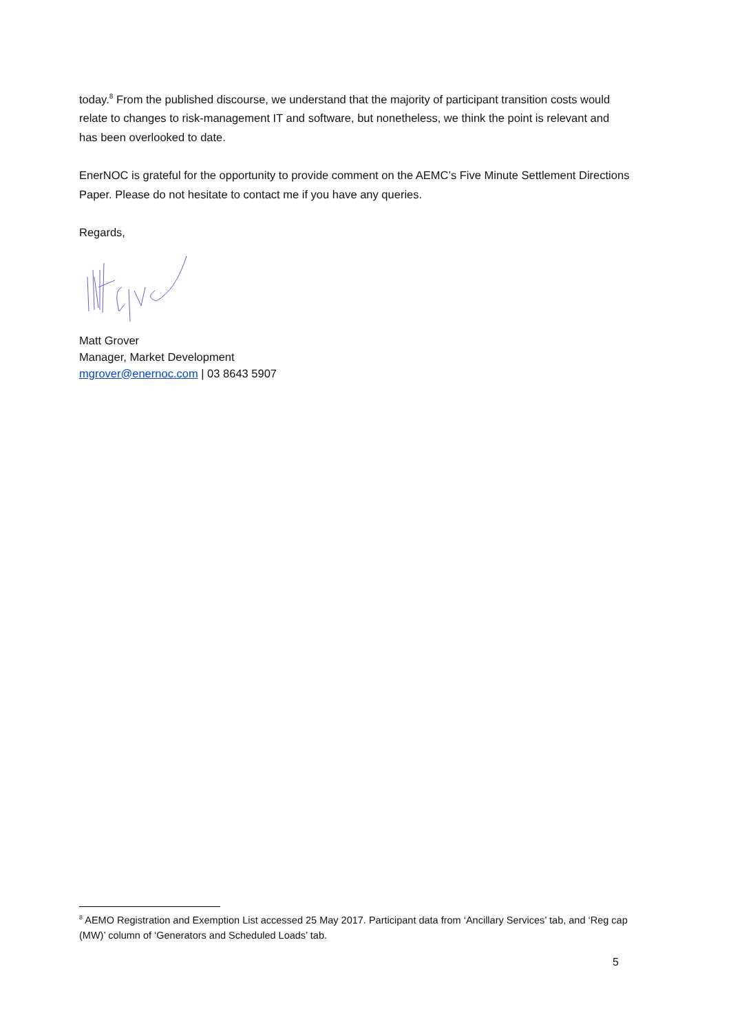today.<sup>8</sup> From the published discourse, we understand that the majority of participant transition costs would relate to changes to risk-management IT and software, but nonetheless, we think the point is relevant and has been overlooked to date.
EnerNOC is grateful for the opportunity to provide comment on the AEMC’s Five Minute Settlement Directions Paper. Please do not hesitate to contact me if you have any queries.
Regards,
Matt Grover
Manager, Market Development
mgrover@enernoc.com | 03 8643 5907
<sup>8</sup> AEMO Registration and Exemption List accessed 25 May 2017. Participant data from ‘Ancillary Services’ tab, and ‘Reg cap (MW)’ column of ‘Generators and Scheduled Loads’ tab.
5